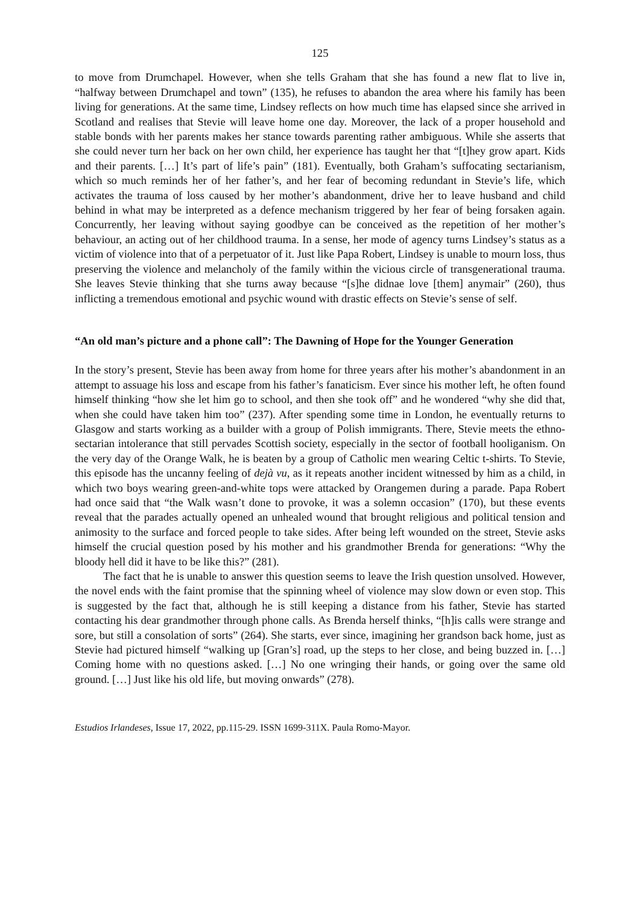125
to move from Drumchapel. However, when she tells Graham that she has found a new flat to live in, “halfway between Drumchapel and town” (135), he refuses to abandon the area where his family has been living for generations. At the same time, Lindsey reflects on how much time has elapsed since she arrived in Scotland and realises that Stevie will leave home one day. Moreover, the lack of a proper household and stable bonds with her parents makes her stance towards parenting rather ambiguous. While she asserts that she could never turn her back on her own child, her experience has taught her that “[t]hey grow apart. Kids and their parents. […] It’s part of life’s pain” (181). Eventually, both Graham’s suffocating sectarianism, which so much reminds her of her father’s, and her fear of becoming redundant in Stevie’s life, which activates the trauma of loss caused by her mother’s abandonment, drive her to leave husband and child behind in what may be interpreted as a defence mechanism triggered by her fear of being forsaken again. Concurrently, her leaving without saying goodbye can be conceived as the repetition of her mother’s behaviour, an acting out of her childhood trauma. In a sense, her mode of agency turns Lindsey’s status as a victim of violence into that of a perpetuator of it. Just like Papa Robert, Lindsey is unable to mourn loss, thus preserving the violence and melancholy of the family within the vicious circle of transgenerational trauma. She leaves Stevie thinking that she turns away because “[s]he didnae love [them] anymair” (260), thus inflicting a tremendous emotional and psychic wound with drastic effects on Stevie’s sense of self.
“An old man’s picture and a phone call”: The Dawning of Hope for the Younger Generation
In the story’s present, Stevie has been away from home for three years after his mother’s abandonment in an attempt to assuage his loss and escape from his father’s fanaticism. Ever since his mother left, he often found himself thinking “how she let him go to school, and then she took off” and he wondered “why she did that, when she could have taken him too” (237). After spending some time in London, he eventually returns to Glasgow and starts working as a builder with a group of Polish immigrants. There, Stevie meets the ethno-sectarian intolerance that still pervades Scottish society, especially in the sector of football hooliganism. On the very day of the Orange Walk, he is beaten by a group of Catholic men wearing Celtic t-shirts. To Stevie, this episode has the uncanny feeling of dejà vu, as it repeats another incident witnessed by him as a child, in which two boys wearing green-and-white tops were attacked by Orangemen during a parade. Papa Robert had once said that “the Walk wasn’t done to provoke, it was a solemn occasion” (170), but these events reveal that the parades actually opened an unhealed wound that brought religious and political tension and animosity to the surface and forced people to take sides. After being left wounded on the street, Stevie asks himself the crucial question posed by his mother and his grandmother Brenda for generations: “Why the bloody hell did it have to be like this?” (281).
The fact that he is unable to answer this question seems to leave the Irish question unsolved. However, the novel ends with the faint promise that the spinning wheel of violence may slow down or even stop. This is suggested by the fact that, although he is still keeping a distance from his father, Stevie has started contacting his dear grandmother through phone calls. As Brenda herself thinks, “[h]is calls were strange and sore, but still a consolation of sorts” (264). She starts, ever since, imagining her grandson back home, just as Stevie had pictured himself “walking up [Gran’s] road, up the steps to her close, and being buzzed in. […] Coming home with no questions asked. […] No one wringing their hands, or going over the same old ground. […] Just like his old life, but moving onwards” (278).
Estudios Irlandeses, Issue 17, 2022, pp.115-29. ISSN 1699-311X. Paula Romo-Mayor.